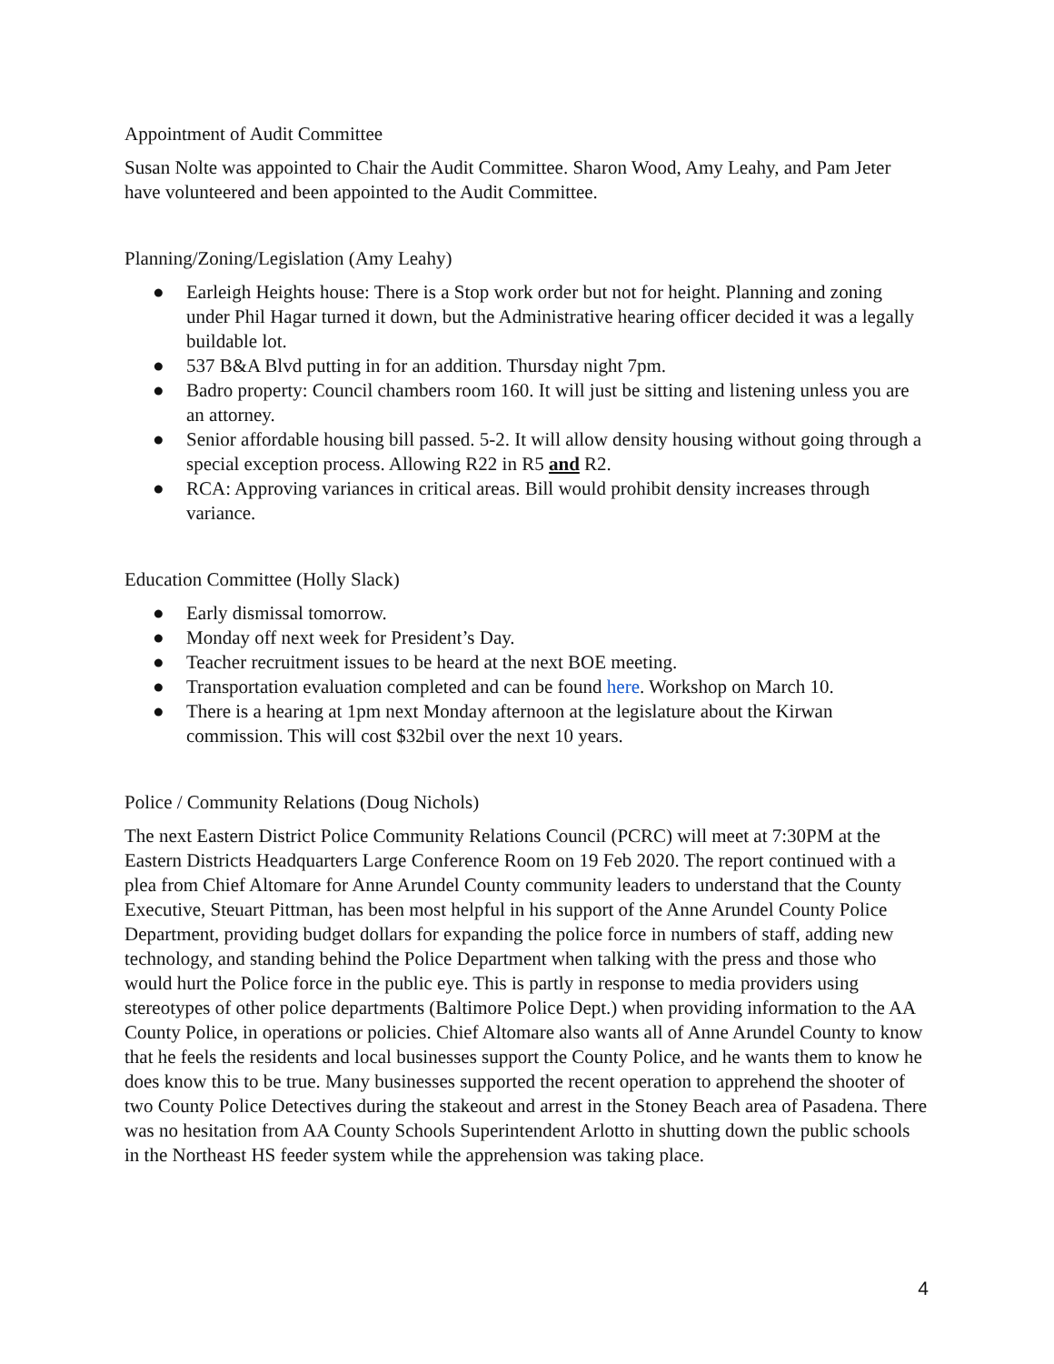Appointment of Audit Committee
Susan Nolte was appointed to Chair the Audit Committee. Sharon Wood, Amy Leahy, and Pam Jeter have volunteered and been appointed to the Audit Committee.
Planning/Zoning/Legislation (Amy Leahy)
● Earleigh Heights house: There is a Stop work order but not for height. Planning and zoning under Phil Hagar turned it down, but the Administrative hearing officer decided it was a legally buildable lot.
● 537 B&A Blvd putting in for an addition. Thursday night 7pm.
● Badro property: Council chambers room 160. It will just be sitting and listening unless you are an attorney.
● Senior affordable housing bill passed. 5-2. It will allow density housing without going through a special exception process. Allowing R22 in R5 and R2.
● RCA: Approving variances in critical areas. Bill would prohibit density increases through variance.
Education Committee (Holly Slack)
● Early dismissal tomorrow.
● Monday off next week for President’s Day.
● Teacher recruitment issues to be heard at the next BOE meeting.
● Transportation evaluation completed and can be found here. Workshop on March 10.
● There is a hearing at 1pm next Monday afternoon at the legislature about the Kirwan commission. This will cost $32bil over the next 10 years.
Police / Community Relations (Doug Nichols)
The next Eastern District Police Community Relations Council (PCRC) will meet at 7:30PM at the Eastern Districts Headquarters Large Conference Room on 19 Feb 2020. The report continued with a plea from Chief Altomare for Anne Arundel County community leaders to understand that the County Executive, Steuart Pittman, has been most helpful in his support of the Anne Arundel County Police Department, providing budget dollars for expanding the police force in numbers of staff, adding new technology, and standing behind the Police Department when talking with the press and those who would hurt the Police force in the public eye. This is partly in response to media providers using stereotypes of other police departments (Baltimore Police Dept.) when providing information to the AA County Police, in operations or policies. Chief Altomare also wants all of Anne Arundel County to know that he feels the residents and local businesses support the County Police, and he wants them to know he does know this to be true. Many businesses supported the recent operation to apprehend the shooter of two County Police Detectives during the stakeout and arrest in the Stoney Beach area of Pasadena. There was no hesitation from AA County Schools Superintendent Arlotto in shutting down the public schools in the Northeast HS feeder system while the apprehension was taking place.
4